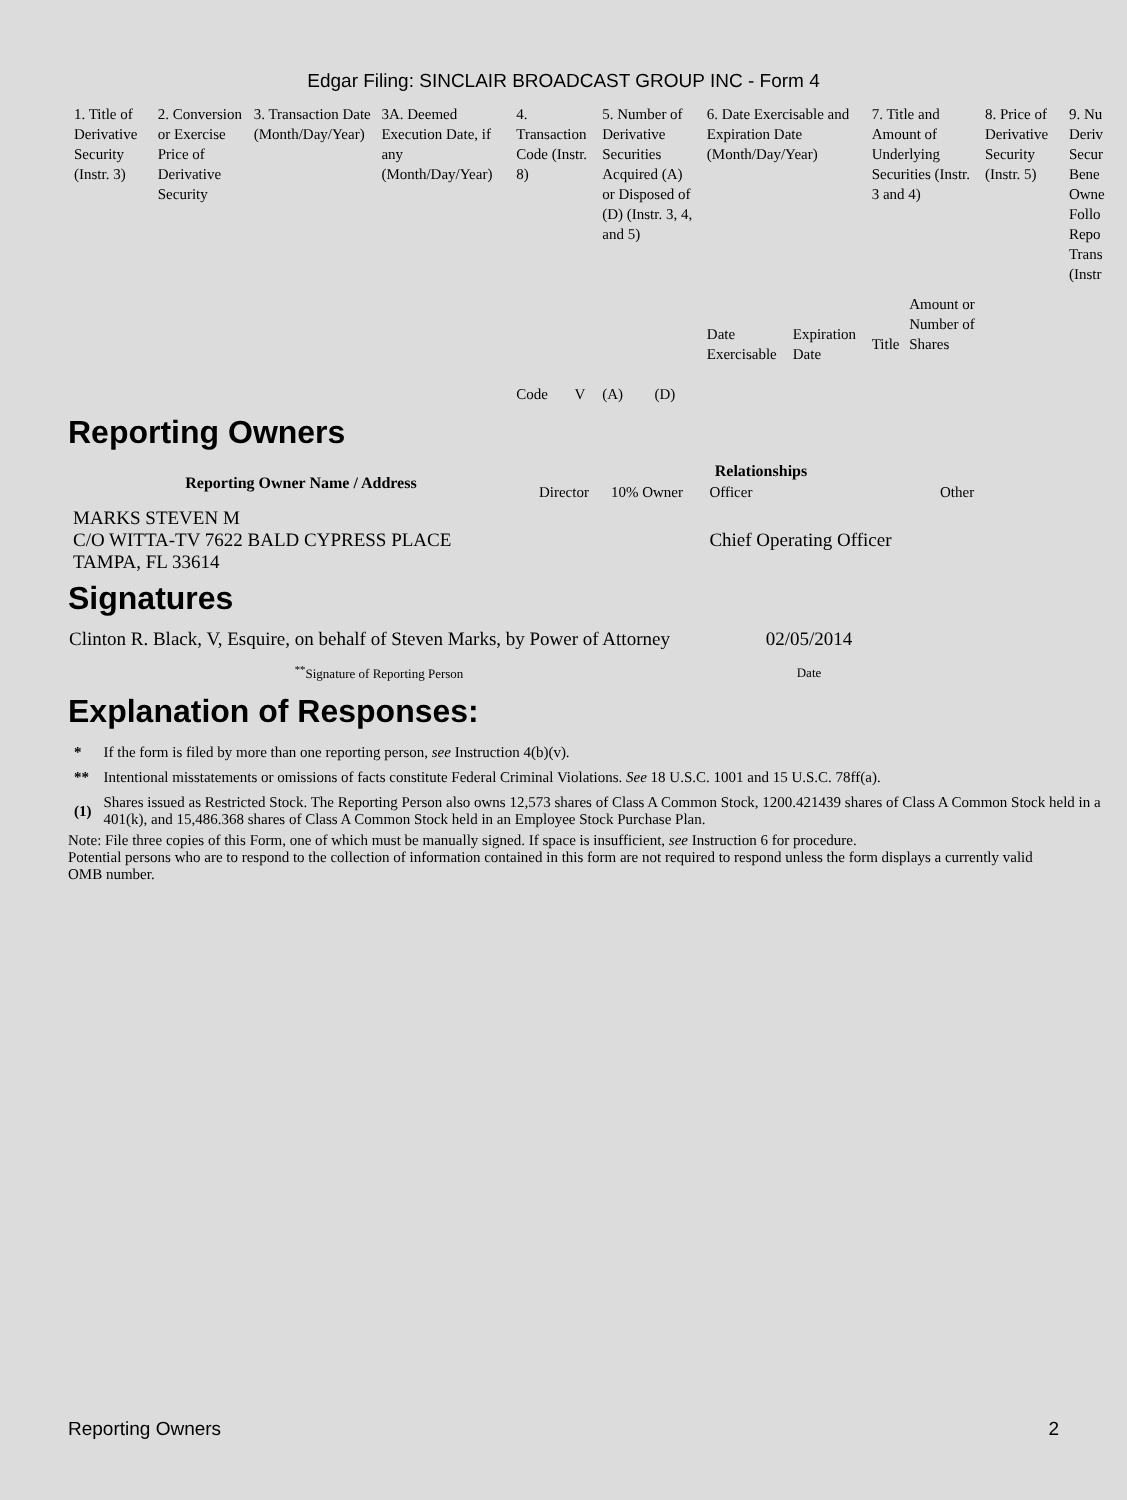Edgar Filing: SINCLAIR BROADCAST GROUP INC - Form 4
| 1. Title of Derivative Security (Instr. 3) | 2. Conversion or Exercise Price of Derivative Security | 3. Transaction Date (Month/Day/Year) | 3A. Deemed Execution Date, if any (Month/Day/Year) | 4. Transaction Code (Instr. 8) | | 5. Number of Derivative Securities Acquired (A) or Disposed of (D) (Instr. 3, 4, and 5) | | 6. Date Exercisable and Expiration Date (Month/Day/Year) | | 7. Title and Amount of Underlying Securities (Instr. 3 and 4) | | 8. Price of Derivative Security (Instr. 5) | 9. Nu Deriv Secur Bene Owne Follo Repo Trans (Instr |
| | | | | Code | V | (A) | (D) | Date Exercisable | Expiration Date | Title | Amount or Number of Shares | | |
Reporting Owners
| Reporting Owner Name / Address | Relationships | | | |
| --- | --- | --- | --- | --- |
| | Director | 10% Owner | Officer | Other |
| MARKS STEVEN M C/O WITTA-TV 7622 BALD CYPRESS PLACE TAMPA, FL 33614 | | | Chief Operating Officer | |
Signatures
| Clinton R. Black, V, Esquire, on behalf of Steven Marks, by Power of Attorney | 02/05/2014 |
| <sup>**</sup> Signature of Reporting Person | Date |
Explanation of Responses:
| * | If the form is filed by more than one reporting person, see Instruction 4(b)(v). |
| ** | Intentional misstatements or omissions of facts constitute Federal Criminal Violations. See 18 U.S.C. 1001 and 15 U.S.C. 78ff(a). |
| (1) | Shares issued as Restricted Stock. The Reporting Person also owns 12,573 shares of Class A Common Stock, 1200.421439 shares of Class A Common Stock held in a 401(k), and 15,486.368 shares of Class A Common Stock held in an Employee Stock Purchase Plan. |
Note: File three copies of this Form, one of which must be manually signed. If space is insufficient, see Instruction 6 for procedure.
Potential persons who are to respond to the collection of information contained in this form are not required to respond unless the form displays a currently valid OMB number.
Reporting Owners 2